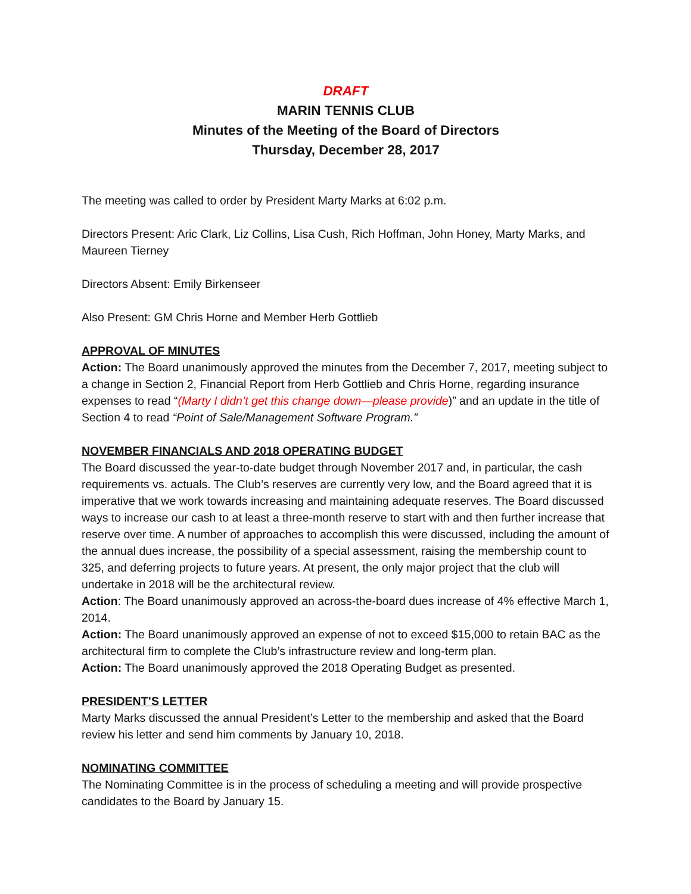DRAFT
MARIN TENNIS CLUB
Minutes of the Meeting of the Board of Directors
Thursday, December 28, 2017
The meeting was called to order by President Marty Marks at 6:02 p.m.
Directors Present: Aric Clark, Liz Collins, Lisa Cush, Rich Hoffman, John Honey, Marty Marks, and Maureen Tierney
Directors Absent: Emily Birkenseer
Also Present: GM Chris Horne and Member Herb Gottlieb
APPROVAL OF MINUTES
Action: The Board unanimously approved the minutes from the December 7, 2017, meeting subject to a change in Section 2, Financial Report from Herb Gottlieb and Chris Horne, regarding insurance expenses to read “(Marty I didn’t get this change down—please provide)” and an update in the title of Section 4 to read “Point of Sale/Management Software Program.”
NOVEMBER FINANCIALS AND 2018 OPERATING BUDGET
The Board discussed the year-to-date budget through November 2017 and, in particular, the cash requirements vs. actuals. The Club’s reserves are currently very low, and the Board agreed that it is imperative that we work towards increasing and maintaining adequate reserves. The Board discussed ways to increase our cash to at least a three-month reserve to start with and then further increase that reserve over time. A number of approaches to accomplish this were discussed, including the amount of the annual dues increase, the possibility of a special assessment, raising the membership count to 325, and deferring projects to future years. At present, the only major project that the club will undertake in 2018 will be the architectural review.
Action: The Board unanimously approved an across-the-board dues increase of 4% effective March 1, 2014.
Action: The Board unanimously approved an expense of not to exceed $15,000 to retain BAC as the architectural firm to complete the Club’s infrastructure review and long-term plan.
Action: The Board unanimously approved the 2018 Operating Budget as presented.
PRESIDENT’S LETTER
Marty Marks discussed the annual President’s Letter to the membership and asked that the Board review his letter and send him comments by January 10, 2018.
NOMINATING COMMITTEE
The Nominating Committee is in the process of scheduling a meeting and will provide prospective candidates to the Board by January 15.